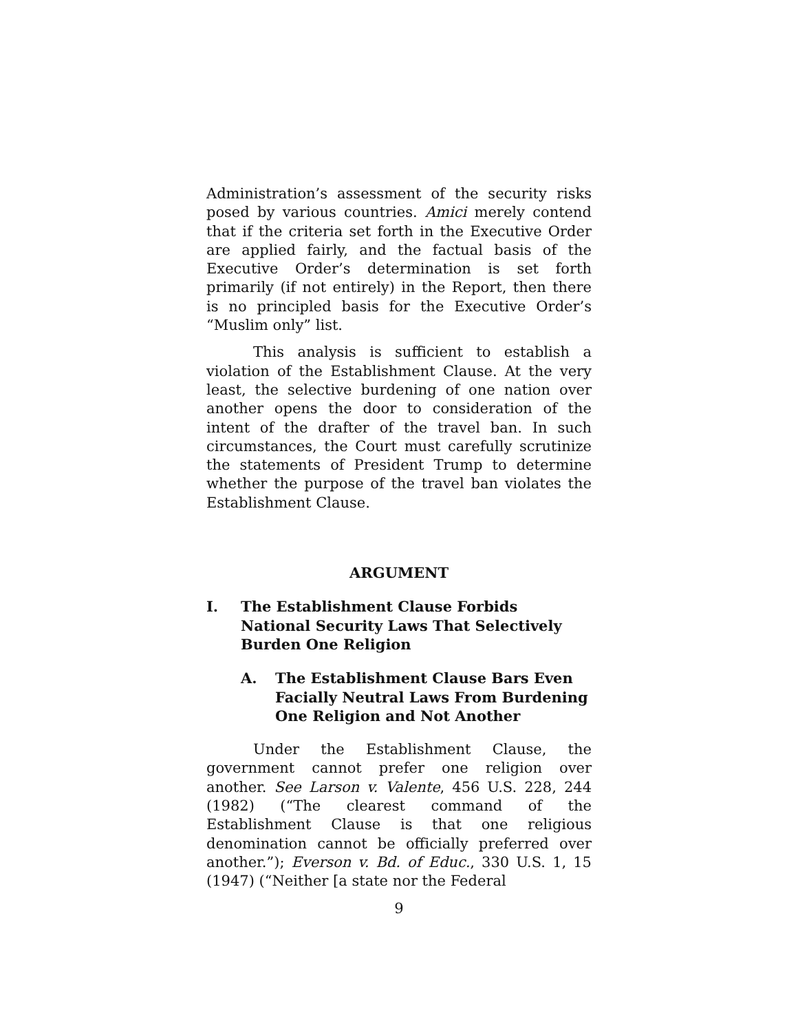Administration’s assessment of the security risks posed by various countries. Amici merely contend that if the criteria set forth in the Executive Order are applied fairly, and the factual basis of the Executive Order’s determination is set forth primarily (if not entirely) in the Report, then there is no principled basis for the Executive Order’s “Muslim only” list.
This analysis is sufficient to establish a violation of the Establishment Clause. At the very least, the selective burdening of one nation over another opens the door to consideration of the intent of the drafter of the travel ban. In such circumstances, the Court must carefully scrutinize the statements of President Trump to determine whether the purpose of the travel ban violates the Establishment Clause.
ARGUMENT
I. The Establishment Clause Forbids National Security Laws That Selectively Burden One Religion
A. The Establishment Clause Bars Even Facially Neutral Laws From Burdening One Religion and Not Another
Under the Establishment Clause, the government cannot prefer one religion over another. See Larson v. Valente, 456 U.S. 228, 244 (1982) (“The clearest command of the Establishment Clause is that one religious denomination cannot be officially preferred over another.”); Everson v. Bd. of Educ., 330 U.S. 1, 15 (1947) (“Neither [a state nor the Federal
9